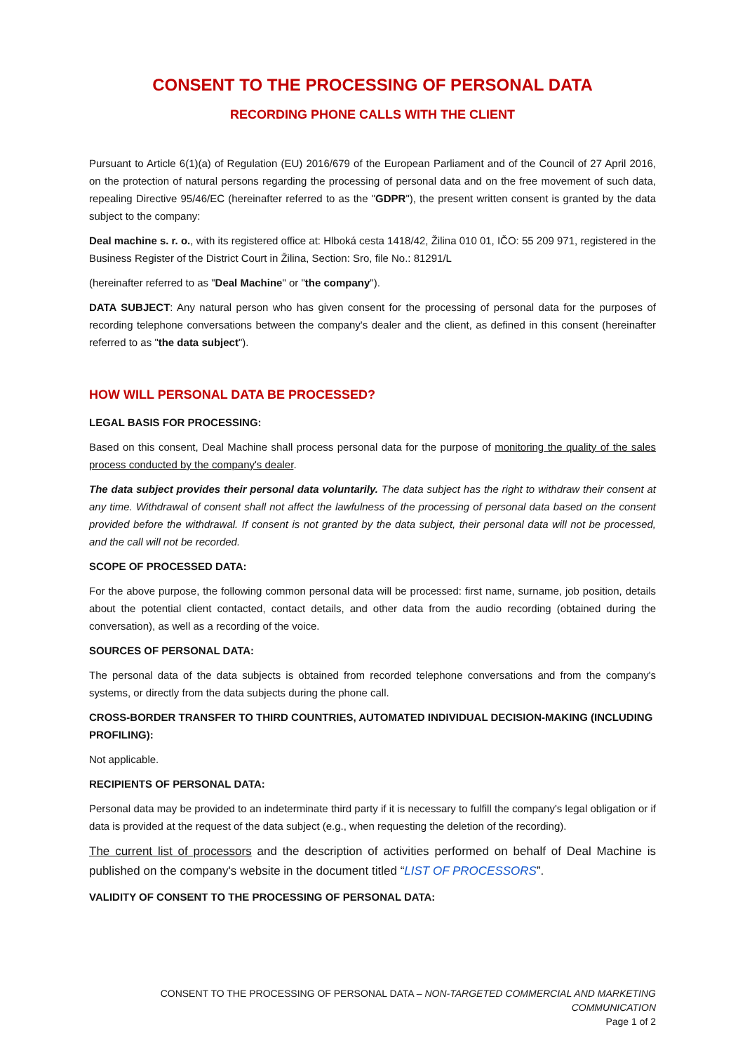CONSENT TO THE PROCESSING OF PERSONAL DATA
RECORDING PHONE CALLS WITH THE CLIENT
Pursuant to Article 6(1)(a) of Regulation (EU) 2016/679 of the European Parliament and of the Council of 27 April 2016, on the protection of natural persons regarding the processing of personal data and on the free movement of such data, repealing Directive 95/46/EC (hereinafter referred to as the "GDPR"), the present written consent is granted by the data subject to the company:
Deal machine s. r. o., with its registered office at: Hlboká cesta 1418/42, Žilina 010 01, IČO: 55 209 971, registered in the Business Register of the District Court in Žilina, Section: Sro, file No.: 81291/L
(hereinafter referred to as "Deal Machine" or "the company").
DATA SUBJECT: Any natural person who has given consent for the processing of personal data for the purposes of recording telephone conversations between the company's dealer and the client, as defined in this consent (hereinafter referred to as "the data subject").
HOW WILL PERSONAL DATA BE PROCESSED?
LEGAL BASIS FOR PROCESSING:
Based on this consent, Deal Machine shall process personal data for the purpose of monitoring the quality of the sales process conducted by the company's dealer.
The data subject provides their personal data voluntarily. The data subject has the right to withdraw their consent at any time. Withdrawal of consent shall not affect the lawfulness of the processing of personal data based on the consent provided before the withdrawal. If consent is not granted by the data subject, their personal data will not be processed, and the call will not be recorded.
SCOPE OF PROCESSED DATA:
For the above purpose, the following common personal data will be processed: first name, surname, job position, details about the potential client contacted, contact details, and other data from the audio recording (obtained during the conversation), as well as a recording of the voice.
SOURCES OF PERSONAL DATA:
The personal data of the data subjects is obtained from recorded telephone conversations and from the company's systems, or directly from the data subjects during the phone call.
CROSS-BORDER TRANSFER TO THIRD COUNTRIES, AUTOMATED INDIVIDUAL DECISION-MAKING (INCLUDING PROFILING):
Not applicable.
RECIPIENTS OF PERSONAL DATA:
Personal data may be provided to an indeterminate third party if it is necessary to fulfill the company's legal obligation or if data is provided at the request of the data subject (e.g., when requesting the deletion of the recording).
The current list of processors and the description of activities performed on behalf of Deal Machine is published on the company's website in the document titled “LIST OF PROCESSORS”.
VALIDITY OF CONSENT TO THE PROCESSING OF PERSONAL DATA:
CONSENT TO THE PROCESSING OF PERSONAL DATA – NON-TARGETED COMMERCIAL AND MARKETING COMMUNICATION
Page 1 of 2